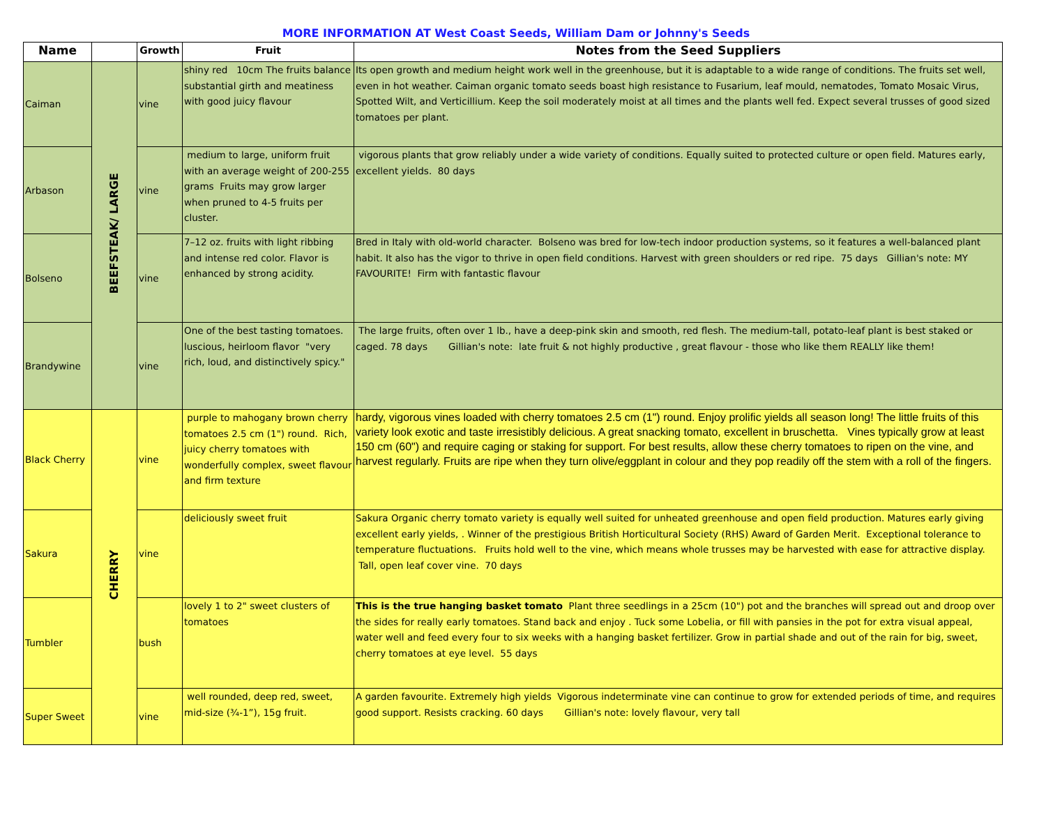MORE INFORMATION AT West Coast Seeds, William Dam or Johnny's Seeds
| Name | | Growth | Fruit | Notes from the Seed Suppliers |
| --- | --- | --- | --- | --- |
| Caiman | BEEFSTEAK/ LARGE | vine | shiny red 10cm The fruits balance substantial girth and meatiness with good juicy flavour | Its open growth and medium height work well in the greenhouse, but it is adaptable to a wide range of conditions. The fruits set well, even in hot weather. Caiman organic tomato seeds boast high resistance to Fusarium, leaf mould, nematodes, Tomato Mosaic Virus, Spotted Wilt, and Verticillium. Keep the soil moderately moist at all times and the plants well fed. Expect several trusses of good sized tomatoes per plant. |
| Arbason | | vine | medium to large, uniform fruit with an average weight of 200-255 grams Fruits may grow larger when pruned to 4-5 fruits per cluster. | vigorous plants that grow reliably under a wide variety of conditions. Equally suited to protected culture or open field. Matures early, excellent yields. 80 days |
| Bolseno | | vine | 7–12 oz. fruits with light ribbing and intense red color. Flavor is enhanced by strong acidity. | Bred in Italy with old-world character. Bolseno was bred for low-tech indoor production systems, so it features a well-balanced plant habit. It also has the vigor to thrive in open field conditions. Harvest with green shoulders or red ripe. 75 days Gillian's note: MY FAVOURITE! Firm with fantastic flavour |
| Brandywine | | vine | One of the best tasting tomatoes. luscious, heirloom flavor "very rich, loud, and distinctively spicy." | The large fruits, often over 1 lb., have a deep-pink skin and smooth, red flesh. The medium-tall, potato-leaf plant is best staked or caged. 78 days Gillian's note: late fruit & not highly productive , great flavour - those who like them REALLY like them! |
| Black Cherry | CHERRY | vine | purple to mahogany brown cherry tomatoes 2.5 cm (1") round. Rich, juicy cherry tomatoes with wonderfully complex, sweet flavour and firm texture | hardy, vigorous vines loaded with cherry tomatoes 2.5 cm (1") round. Enjoy prolific yields all season long! The little fruits of this variety look exotic and taste irresistibly delicious. A great snacking tomato, excellent in bruschetta. Vines typically grow at least 150 cm (60") and require caging or staking for support. For best results, allow these cherry tomatoes to ripen on the vine, and harvest regularly. Fruits are ripe when they turn olive/eggplant in colour and they pop readily off the stem with a roll of the fingers. |
| Sakura | | vine | deliciously sweet fruit | Sakura Organic cherry tomato variety is equally well suited for unheated greenhouse and open field production. Matures early giving excellent early yields, . Winner of the prestigious British Horticultural Society (RHS) Award of Garden Merit. Exceptional tolerance to temperature fluctuations. Fruits hold well to the vine, which means whole trusses may be harvested with ease for attractive display. Tall, open leaf cover vine. 70 days |
| Tumbler | | bush | lovely 1 to 2" sweet clusters of tomatoes | This is the true hanging basket tomato Plant three seedlings in a 25cm (10") pot and the branches will spread out and droop over the sides for really early tomatoes. Stand back and enjoy . Tuck some Lobelia, or fill with pansies in the pot for extra visual appeal, water well and feed every four to six weeks with a hanging basket fertilizer. Grow in partial shade and out of the rain for big, sweet, cherry tomatoes at eye level. 55 days |
| Super Sweet | | vine | well rounded, deep red, sweet, mid-size (¾-1”), 15g fruit. | A garden favourite. Extremely high yields Vigorous indeterminate vine can continue to grow for extended periods of time, and requires good support. Resists cracking. 60 days Gillian's note: lovely flavour, very tall |